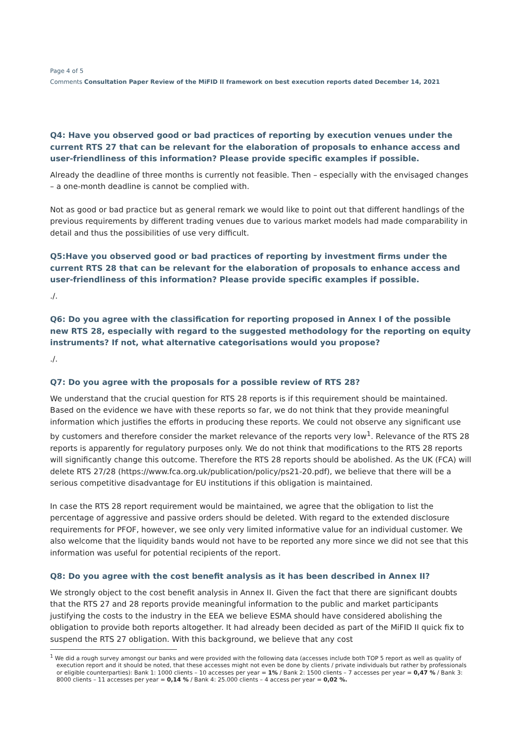Page 4 of 5
Comments Consultation Paper Review of the MiFID II framework on best execution reports dated December 14, 2021
Q4: Have you observed good or bad practices of reporting by execution venues under the current RTS 27 that can be relevant for the elaboration of proposals to enhance access and user-friendliness of this information? Please provide specific examples if possible.
Already the deadline of three months is currently not feasible. Then – especially with the envisaged changes – a one-month deadline is cannot be complied with.
Not as good or bad practice but as general remark we would like to point out that different handlings of the previous requirements by different trading venues due to various market models had made comparability in detail and thus the possibilities of use very difficult.
Q5:Have you observed good or bad practices of reporting by investment firms under the current RTS 28 that can be relevant for the elaboration of proposals to enhance access and user-friendliness of this information? Please provide specific examples if possible.
./.
Q6: Do you agree with the classification for reporting proposed in Annex I of the possible new RTS 28, especially with regard to the suggested methodology for the reporting on equity instruments? If not, what alternative categorisations would you propose?
./.
Q7: Do you agree with the proposals for a possible review of RTS 28?
We understand that the crucial question for RTS 28 reports is if this requirement should be maintained. Based on the evidence we have with these reports so far, we do not think that they provide meaningful information which justifies the efforts in producing these reports. We could not observe any significant use by customers and therefore consider the market relevance of the reports very low<sup>1</sup>. Relevance of the RTS 28 reports is apparently for regulatory purposes only. We do not think that modifications to the RTS 28 reports will significantly change this outcome. Therefore the RTS 28 reports should be abolished. As the UK (FCA) will delete RTS 27/28 (https://www.fca.org.uk/publication/policy/ps21-20.pdf), we believe that there will be a serious competitive disadvantage for EU institutions if this obligation is maintained.
In case the RTS 28 report requirement would be maintained, we agree that the obligation to list the percentage of aggressive and passive orders should be deleted. With regard to the extended disclosure requirements for PFOF, however, we see only very limited informative value for an individual customer. We also welcome that the liquidity bands would not have to be reported any more since we did not see that this information was useful for potential recipients of the report.
Q8: Do you agree with the cost benefit analysis as it has been described in Annex II?
We strongly object to the cost benefit analysis in Annex II. Given the fact that there are significant doubts that the RTS 27 and 28 reports provide meaningful information to the public and market participants justifying the costs to the industry in the EEA we believe ESMA should have considered abolishing the obligation to provide both reports altogether. It had already been decided as part of the MiFID II quick fix to suspend the RTS 27 obligation. With this background, we believe that any cost
<sup>1</sup> We did a rough survey amongst our banks and were provided with the following data (accesses include both TOP 5 report as well as quality of execution report and it should be noted, that these accesses might not even be done by clients / private individuals but rather by professionals or eligible counterparties): Bank 1: 1000 clients – 10 accesses per year = 1% / Bank 2: 1500 clients – 7 accesses per year = 0,47 % / Bank 3: 8000 clients – 11 accesses per year = 0,14 % / Bank 4: 25.000 clients – 4 access per year = 0,02 %.